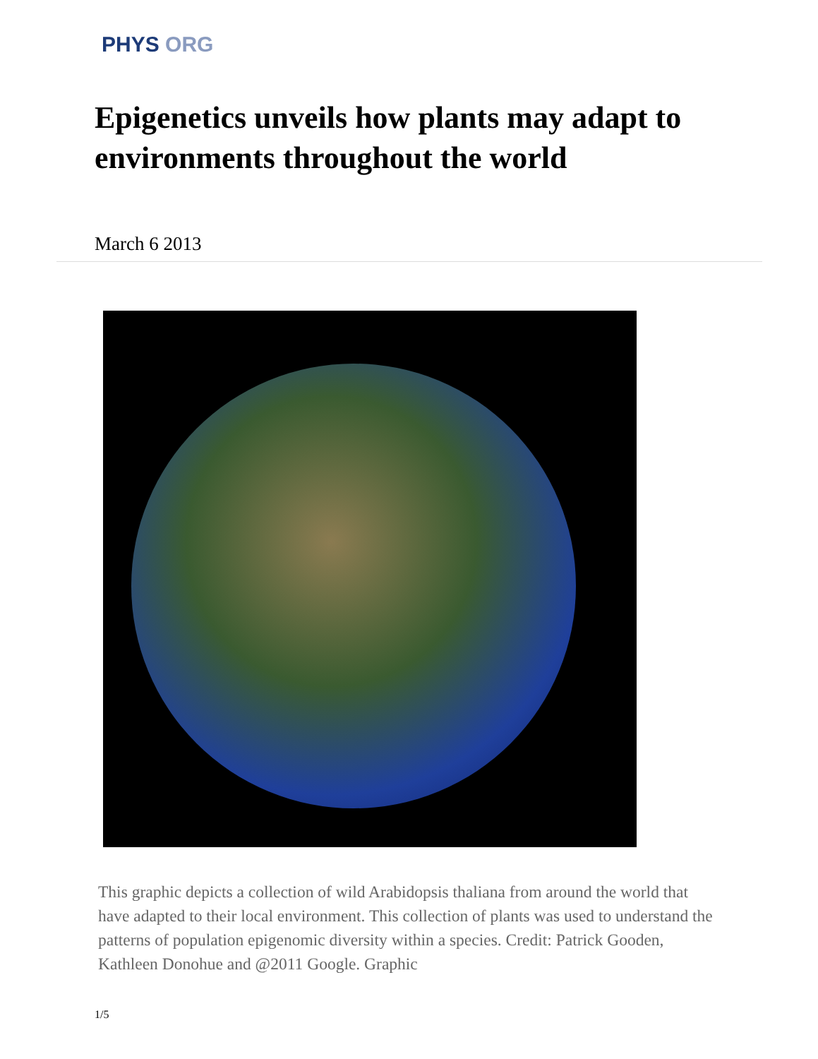PHYS ORG
Epigenetics unveils how plants may adapt to environments throughout the world
March 6 2013
This graphic depicts a collection of wild Arabidopsis thaliana from around the world that have adapted to their local environment. This collection of plants was used to understand the patterns of population epigenomic diversity within a species. Credit: Patrick Gooden, Kathleen Donohue and @2011 Google. Graphic
1/5